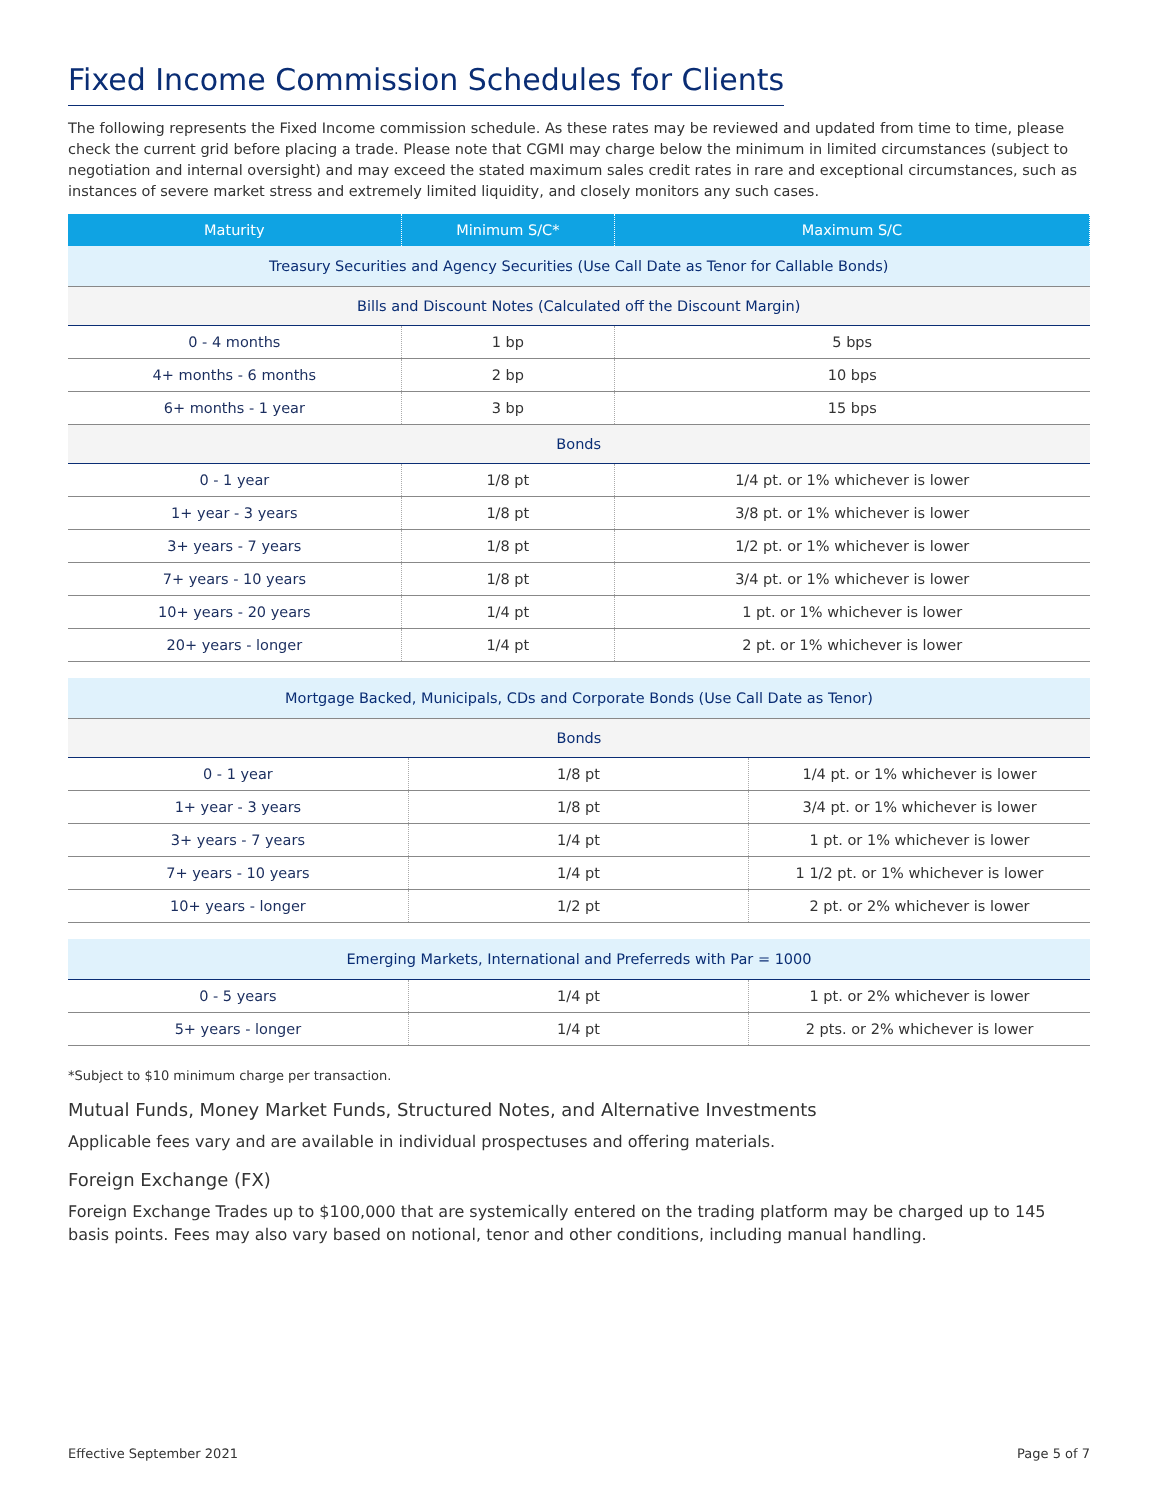Fixed Income Commission Schedules for Clients
The following represents the Fixed Income commission schedule. As these rates may be reviewed and updated from time to time, please check the current grid before placing a trade. Please note that CGMI may charge below the minimum in limited circumstances (subject to negotiation and internal oversight) and may exceed the stated maximum sales credit rates in rare and exceptional circumstances, such as instances of severe market stress and extremely limited liquidity, and closely monitors any such cases.
| Maturity | Minimum S/C* | Maximum S/C |
| --- | --- | --- |
| Treasury Securities and Agency Securities (Use Call Date as Tenor for Callable Bonds) | | |
| Bills and Discount Notes (Calculated off the Discount Margin) | | |
| 0 - 4 months | 1 bp | 5 bps |
| 4+ months - 6 months | 2 bp | 10 bps |
| 6+ months - 1 year | 3 bp | 15 bps |
| Bonds | | |
| 0 - 1 year | 1/8 pt | 1/4 pt. or 1% whichever is lower |
| 1+ year - 3 years | 1/8 pt | 3/8 pt. or 1% whichever is lower |
| 3+ years - 7 years | 1/8 pt | 1/2 pt. or 1% whichever is lower |
| 7+ years - 10 years | 1/8 pt | 3/4 pt. or 1% whichever is lower |
| 10+ years - 20 years | 1/4 pt | 1 pt. or 1% whichever is lower |
| 20+ years - longer | 1/4 pt | 2 pt. or 1% whichever is lower |
| Mortgage Backed, Municipals, CDs and Corporate Bonds (Use Call Date as Tenor) | | |
| Bonds | | |
| 0 - 1 year | 1/8 pt | 1/4 pt. or 1% whichever is lower |
| 1+ year - 3 years | 1/8 pt | 3/4 pt. or 1% whichever is lower |
| 3+ years - 7 years | 1/4 pt | 1 pt. or 1% whichever is lower |
| 7+ years - 10 years | 1/4 pt | 1 1/2 pt. or 1% whichever is lower |
| 10+ years - longer | 1/2 pt | 2 pt. or 2% whichever is lower |
| Emerging Markets, International and Preferreds with Par = 1000 | | |
| 0 - 5 years | 1/4 pt | 1 pt. or 2% whichever is lower |
| 5+ years - longer | 1/4 pt | 2 pts. or 2% whichever is lower |
*Subject to $10 minimum charge per transaction.
Mutual Funds, Money Market Funds, Structured Notes, and Alternative Investments
Applicable fees vary and are available in individual prospectuses and offering materials.
Foreign Exchange (FX)
Foreign Exchange Trades up to $100,000 that are systemically entered on the trading platform may be charged up to 145 basis points. Fees may also vary based on notional, tenor and other conditions, including manual handling.
Effective September 2021 Page 5 of 7